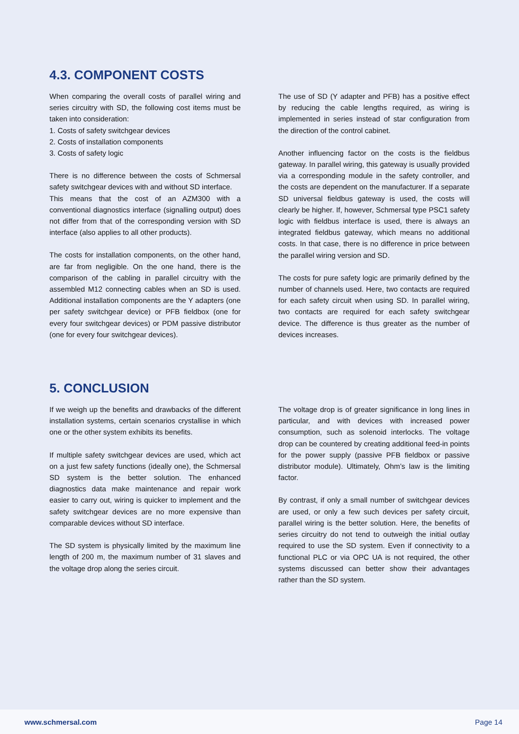4.3. COMPONENT COSTS
When comparing the overall costs of parallel wiring and series circuitry with SD, the following cost items must be taken into consideration:
1. Costs of safety switchgear devices
2. Costs of installation components
3. Costs of safety logic
There is no difference between the costs of Schmersal safety switchgear devices with and without SD interface.
This means that the cost of an AZM300 with a conventional diagnostics interface (signalling output) does not differ from that of the corresponding version with SD interface (also applies to all other products).
The costs for installation components, on the other hand, are far from negligible. On the one hand, there is the comparison of the cabling in parallel circuitry with the assembled M12 connecting cables when an SD is used. Additional installation components are the Y adapters (one per safety switchgear device) or PFB fieldbox (one for every four switchgear devices) or PDM passive distributor (one for every four switchgear devices).
The use of SD (Y adapter and PFB) has a positive effect by reducing the cable lengths required, as wiring is implemented in series instead of star configuration from the direction of the control cabinet.
Another influencing factor on the costs is the fieldbus gateway. In parallel wiring, this gateway is usually provided via a corresponding module in the safety controller, and the costs are dependent on the manufacturer. If a separate SD universal fieldbus gateway is used, the costs will clearly be higher. If, however, Schmersal type PSC1 safety logic with fieldbus interface is used, there is always an integrated fieldbus gateway, which means no additional costs. In that case, there is no difference in price between the parallel wiring version and SD.
The costs for pure safety logic are primarily defined by the number of channels used. Here, two contacts are required for each safety circuit when using SD. In parallel wiring, two contacts are required for each safety switchgear device. The difference is thus greater as the number of devices increases.
5. CONCLUSION
If we weigh up the benefits and drawbacks of the different installation systems, certain scenarios crystallise in which one or the other system exhibits its benefits.
If multiple safety switchgear devices are used, which act on a just few safety functions (ideally one), the Schmersal SD system is the better solution. The enhanced diagnostics data make maintenance and repair work easier to carry out, wiring is quicker to implement and the safety switchgear devices are no more expensive than comparable devices without SD interface.
The SD system is physically limited by the maximum line length of 200 m, the maximum number of 31 slaves and the voltage drop along the series circuit.
The voltage drop is of greater significance in long lines in particular, and with devices with increased power consumption, such as solenoid interlocks. The voltage drop can be countered by creating additional feed-in points for the power supply (passive PFB fieldbox or passive distributor module). Ultimately, Ohm’s law is the limiting factor.
By contrast, if only a small number of switchgear devices are used, or only a few such devices per safety circuit, parallel wiring is the better solution. Here, the benefits of series circuitry do not tend to outweigh the initial outlay required to use the SD system. Even if connectivity to a functional PLC or via OPC UA is not required, the other systems discussed can better show their advantages rather than the SD system.
www.schmersal.com Page 14